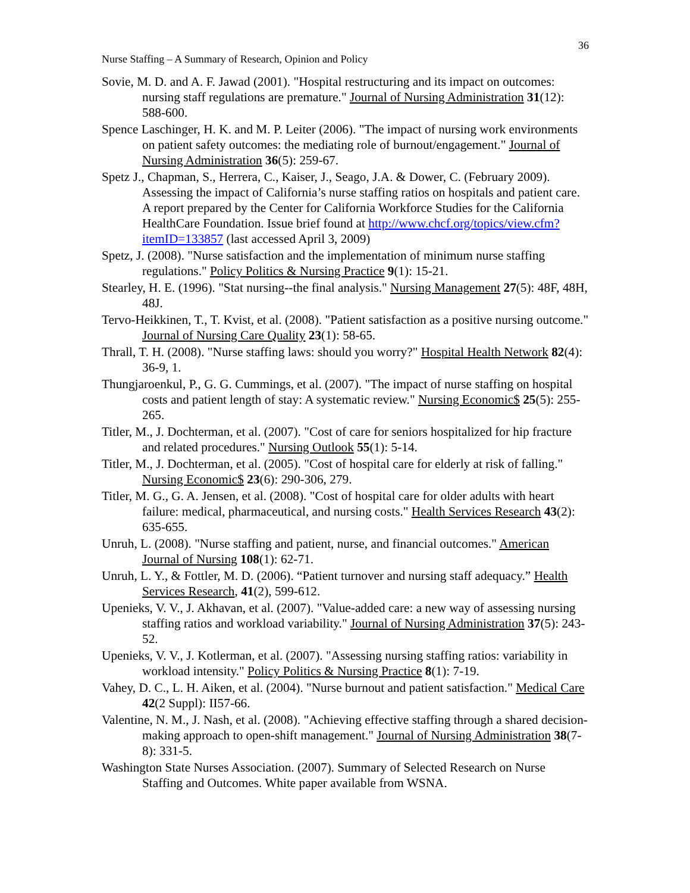36
Nurse Staffing – A Summary of Research, Opinion and Policy
Sovie, M. D. and A. F. Jawad (2001). "Hospital restructuring and its impact on outcomes: nursing staff regulations are premature." Journal of Nursing Administration 31(12): 588-600.
Spence Laschinger, H. K. and M. P. Leiter (2006). "The impact of nursing work environments on patient safety outcomes: the mediating role of burnout/engagement." Journal of Nursing Administration 36(5): 259-67.
Spetz J., Chapman, S., Herrera, C., Kaiser, J., Seago, J.A. & Dower, C. (February 2009). Assessing the impact of California’s nurse staffing ratios on hospitals and patient care. A report prepared by the Center for California Workforce Studies for the California HealthCare Foundation. Issue brief found at http://www.chcf.org/topics/view.cfm?itemID=133857 (last accessed April 3, 2009)
Spetz, J. (2008). "Nurse satisfaction and the implementation of minimum nurse staffing regulations." Policy Politics & Nursing Practice 9(1): 15-21.
Stearley, H. E. (1996). "Stat nursing--the final analysis." Nursing Management 27(5): 48F, 48H, 48J.
Tervo-Heikkinen, T., T. Kvist, et al. (2008). "Patient satisfaction as a positive nursing outcome." Journal of Nursing Care Quality 23(1): 58-65.
Thrall, T. H. (2008). "Nurse staffing laws: should you worry?" Hospital Health Network 82(4): 36-9, 1.
Thungjaroenkul, P., G. G. Cummings, et al. (2007). "The impact of nurse staffing on hospital costs and patient length of stay: A systematic review." Nursing Economic$ 25(5): 255-265.
Titler, M., J. Dochterman, et al. (2007). "Cost of care for seniors hospitalized for hip fracture and related procedures." Nursing Outlook 55(1): 5-14.
Titler, M., J. Dochterman, et al. (2005). "Cost of hospital care for elderly at risk of falling." Nursing Economic$ 23(6): 290-306, 279.
Titler, M. G., G. A. Jensen, et al. (2008). "Cost of hospital care for older adults with heart failure: medical, pharmaceutical, and nursing costs." Health Services Research 43(2): 635-655.
Unruh, L. (2008). "Nurse staffing and patient, nurse, and financial outcomes." American Journal of Nursing 108(1): 62-71.
Unruh, L. Y., & Fottler, M. D. (2006). “Patient turnover and nursing staff adequacy.” Health Services Research, 41(2), 599-612.
Upenieks, V. V., J. Akhavan, et al. (2007). "Value-added care: a new way of assessing nursing staffing ratios and workload variability." Journal of Nursing Administration 37(5): 243-52.
Upenieks, V. V., J. Kotlerman, et al. (2007). "Assessing nursing staffing ratios: variability in workload intensity." Policy Politics & Nursing Practice 8(1): 7-19.
Vahey, D. C., L. H. Aiken, et al. (2004). "Nurse burnout and patient satisfaction." Medical Care 42(2 Suppl): II57-66.
Valentine, N. M., J. Nash, et al. (2008). "Achieving effective staffing through a shared decision-making approach to open-shift management." Journal of Nursing Administration 38(7-8): 331-5.
Washington State Nurses Association. (2007). Summary of Selected Research on Nurse Staffing and Outcomes. White paper available from WSNA.